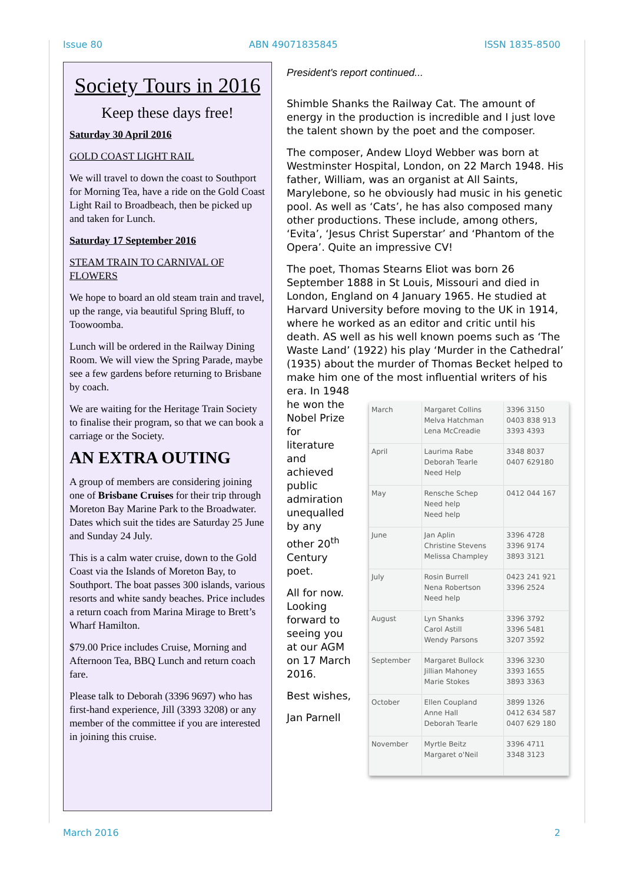Issue 80 ABN 49071835845 ISSN 1835-8500
Society Tours in 2016
Keep these days free!
Saturday 30 April 2016
GOLD COAST LIGHT RAIL
We will travel to down the coast to Southport for Morning Tea, have a ride on the Gold Coast Light Rail to Broadbeach, then be picked up and taken for Lunch.
Saturday 17 September 2016
STEAM TRAIN TO CARNIVAL OF FLOWERS
We hope to board an old steam train and travel, up the range, via beautiful Spring Bluff, to Toowoomba.
Lunch will be ordered in the Railway Dining Room. We will view the Spring Parade, maybe see a few gardens before returning to Brisbane by coach.
We are waiting for the Heritage Train Society to finalise their program, so that we can book a carriage or the Society.
AN EXTRA OUTING
A group of members are considering joining one of Brisbane Cruises for their trip through Moreton Bay Marine Park to the Broadwater. Dates which suit the tides are Saturday 25 June and Sunday 24 July.
This is a calm water cruise, down to the Gold Coast via the Islands of Moreton Bay, to Southport. The boat passes 300 islands, various resorts and white sandy beaches. Price includes a return coach from Marina Mirage to Brett’s Wharf Hamilton.
$79.00 Price includes Cruise, Morning and Afternoon Tea, BBQ Lunch and return coach fare.
Please talk to Deborah (3396 9697) who has first-hand experience, Jill (3393 3208) or any member of the committee if you are interested in joining this cruise.
President's report continued...
Shimble Shanks the Railway Cat. The amount of energy in the production is incredible and I just love the talent shown by the poet and the composer.
The composer, Andew Lloyd Webber was born at Westminster Hospital, London, on 22 March 1948. His father, William, was an organist at All Saints, Marylebone, so he obviously had music in his genetic pool. As well as ‘Cats’, he has also composed many other productions. These include, among others, ‘Evita’, ‘Jesus Christ Superstar’ and ‘Phantom of the Opera’. Quite an impressive CV!
The poet, Thomas Stearns Eliot was born 26 September 1888 in St Louis, Missouri and died in London, England on 4 January 1965. He studied at Harvard University before moving to the UK in 1914, where he worked as an editor and critic until his death. AS well as his well known poems such as ‘The Waste Land’ (1922) his play ‘Murder in the Cathedral’ (1935) about the murder of Thomas Becket helped to make him one of the most influential writers of his
era. In 1948 he won the Nobel Prize for literature and achieved public admiration unequalled by any other 20<sup>th</sup> Century poet.
All for now. Looking forward to seeing you at our AGM on 17 March 2016.
Best wishes,
Jan Parnell
| March | Margaret Collins Melva Hatchman Lena McCreadie | 3396 3150 0403 838 913 3393 4393 |
| April | Laurima Rabe Deborah Tearle Need Help | 3348 8037 0407 629180 |
| May | Rensche Schep Need help Need help | 0412 044 167 |
| June | Jan Aplin Christine Stevens Melissa Champley | 3396 4728 3396 9174 3893 3121 |
| July | Rosin Burrell Nena Robertson Need help | 0423 241 921 3396 2524 |
| August | Lyn Shanks Carol Astill Wendy Parsons | 3396 3792 3396 5481 3207 3592 |
| September | Margaret Bullock Jillian Mahoney Marie Stokes | 3396 3230 3393 1655 3893 3363 |
| October | Ellen Coupland Anne Hall Deborah Tearle | 3899 1326 0412 634 587 0407 629 180 |
| November | Myrtle Beitz Margaret o'Neil | 3396 4711 3348 3123 |
March 2016 2